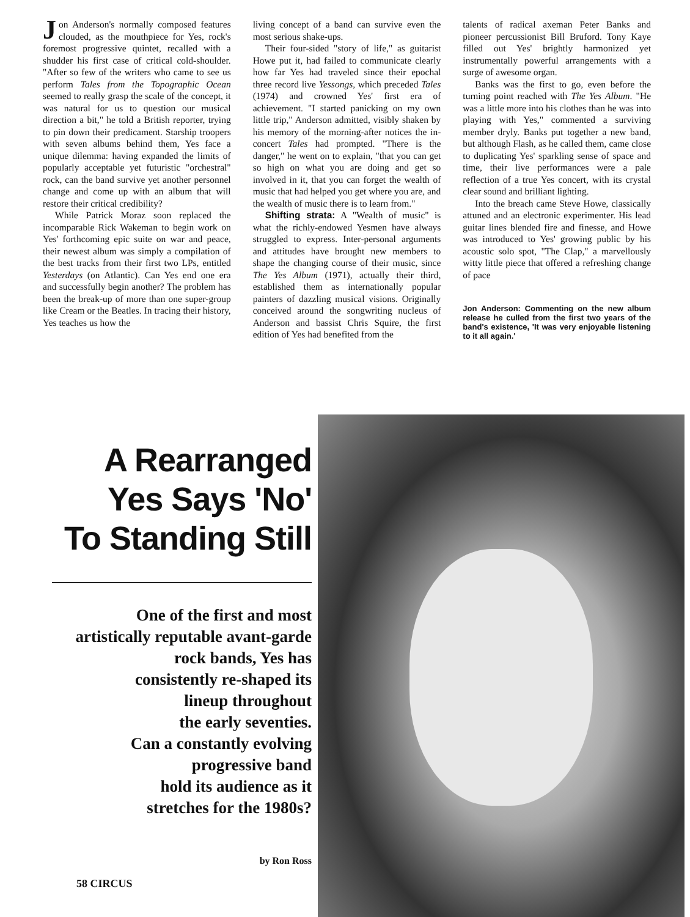Jon Anderson's normally composed features clouded, as the mouthpiece for Yes, rock's foremost progressive quintet, recalled with a shudder his first case of critical cold-shoulder. "After so few of the writers who came to see us perform Tales from the Topographic Ocean seemed to really grasp the scale of the concept, it was natural for us to question our musical direction a bit," he told a British reporter, trying to pin down their predicament. Starship troopers with seven albums behind them, Yes face a unique dilemma: having expanded the limits of popularly acceptable yet futuristic "orchestral" rock, can the band survive yet another personnel change and come up with an album that will restore their critical credibility?
While Patrick Moraz soon replaced the incomparable Rick Wakeman to begin work on Yes' forthcoming epic suite on war and peace, their newest album was simply a compilation of the best tracks from their first two LPs, entitled Yesterdays (on Atlantic). Can Yes end one era and successfully begin another? The problem has been the break-up of more than one super-group like Cream or the Beatles. In tracing their history, Yes teaches us how the
living concept of a band can survive even the most serious shake-ups.
Their four-sided "story of life," as guitarist Howe put it, had failed to communicate clearly how far Yes had traveled since their epochal three record live Yessongs, which preceded Tales (1974) and crowned Yes' first era of achievement. "I started panicking on my own little trip," Anderson admitted, visibly shaken by his memory of the morning-after notices the in-concert Tales had prompted. "There is the danger," he went on to explain, "that you can get so high on what you are doing and get so involved in it, that you can forget the wealth of music that had helped you get where you are, and the wealth of music there is to learn from."
Shifting strata: A "Wealth of music" is what the richly-endowed Yesmen have always struggled to express. Inter-personal arguments and attitudes have brought new members to shape the changing course of their music, since The Yes Album (1971), actually their third, established them as internationally popular painters of dazzling musical visions. Originally conceived around the songwriting nucleus of Anderson and bassist Chris Squire, the first edition of Yes had benefited from the
talents of radical axeman Peter Banks and pioneer percussionist Bill Bruford. Tony Kaye filled out Yes' brightly harmonized yet instrumentally powerful arrangements with a surge of awesome organ.
Banks was the first to go, even before the turning point reached with The Yes Album. "He was a little more into his clothes than he was into playing with Yes," commented a surviving member dryly. Banks put together a new band, but although Flash, as he called them, came close to duplicating Yes' sparkling sense of space and time, their live performances were a pale reflection of a true Yes concert, with its crystal clear sound and brilliant lighting.
Into the breach came Steve Howe, classically attuned and an electronic experimenter. His lead guitar lines blended fire and finesse, and Howe was introduced to Yes' growing public by his acoustic solo spot, "The Clap," a marvellously witty little piece that offered a refreshing change of pace
Jon Anderson: Commenting on the new album release he culled from the first two years of the band's existence, 'It was very enjoyable listening to it all again.'
A Rearranged
Yes Says 'No'
To Standing Still
One of the first and most
artistically reputable avant-garde
rock bands, Yes has
consistently re-shaped its
lineup throughout
the early seventies.
Can a constantly evolving
progressive band
hold its audience as it
stretches for the 1980s?
by Ron Ross
58 CIRCUS